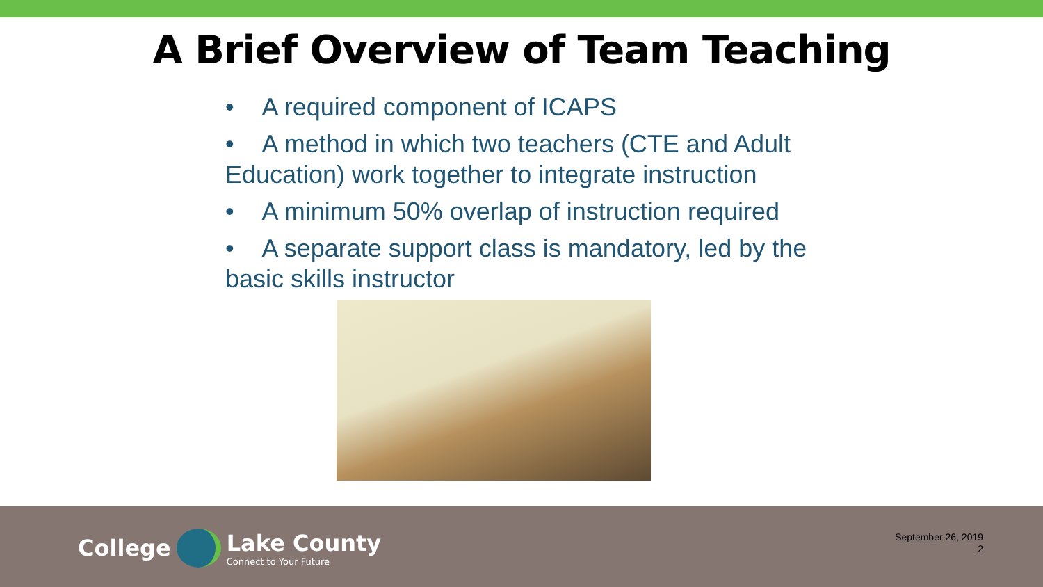A Brief Overview of Team Teaching
• A required component of ICAPS
• A method in which two teachers (CTE and Adult Education) work together to integrate instruction
• A minimum 50% overlap of instruction required
• A separate support class is mandatory, led by the basic skills instructor
College Lake County
Connect to Your Future
September 26, 2019
2